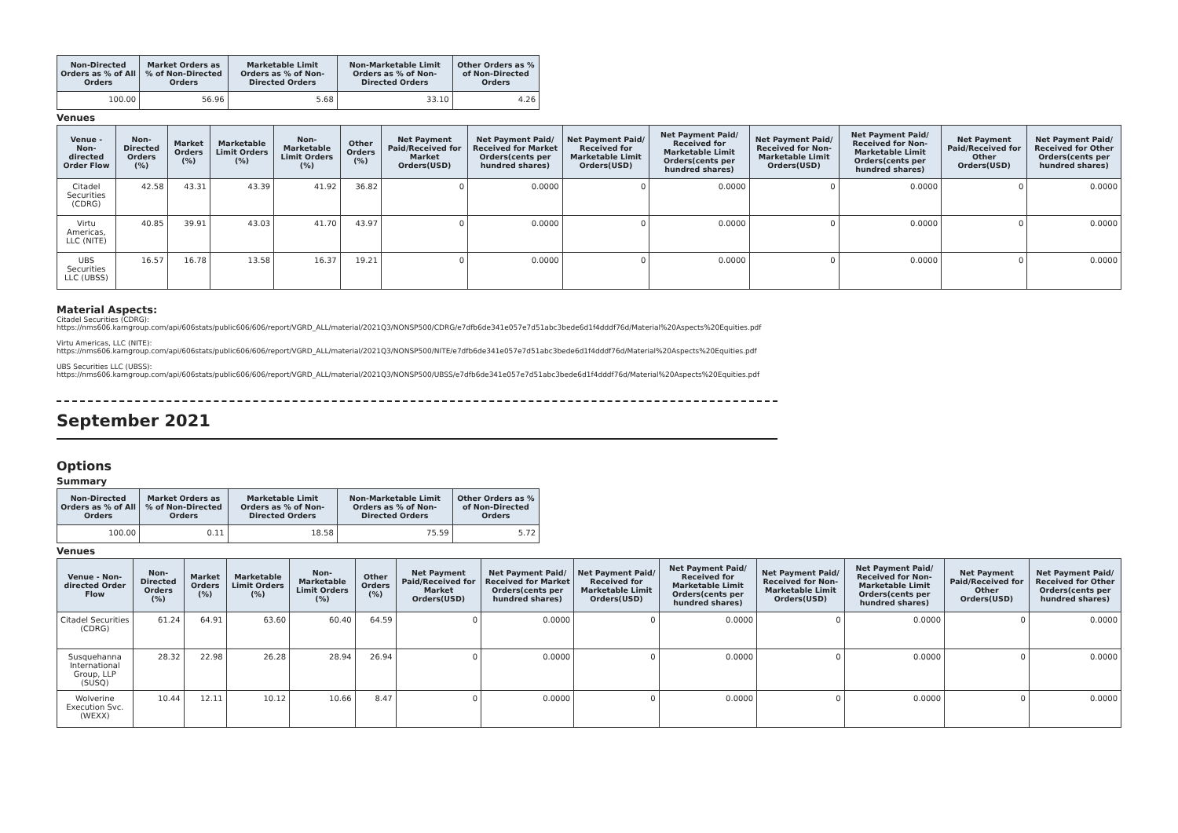| Non-Directed Orders as % of All Orders | Market Orders as % of Non-Directed Orders | Marketable Limit Orders as % of Non-Directed Orders | Non-Marketable Limit Orders as % of Non-Directed Orders | Other Orders as % of Non-Directed Orders |
| --- | --- | --- | --- | --- |
| 100.00 | 56.96 | 5.68 | 33.10 | 4.26 |
Venues
| Venue - Non-directed Order Flow | Non-Directed Orders (%) | Market Orders (%) | Marketable Limit Orders (%) | Non-Marketable Limit Orders (%) | Other Orders (%) | Net Payment Paid/Received for Market Orders(USD) | Net Payment Paid/ Received for Market Orders(cents per hundred shares) | Net Payment Paid/ Received for Marketable Limit Orders(USD) | Net Payment Paid/ Received for Marketable Limit Orders(cents per hundred shares) | Net Payment Paid/ Received for Non-Marketable Limit Orders(USD) | Net Payment Paid/ Received for Non-Marketable Limit Orders(cents per hundred shares) | Net Payment Paid/Received for Other Orders(USD) | Net Payment Paid/ Received for Other Orders(cents per hundred shares) |
| --- | --- | --- | --- | --- | --- | --- | --- | --- | --- | --- | --- | --- | --- |
| Citadel Securities (CDRG) | 42.58 | 43.31 | 43.39 | 41.92 | 36.82 | 0 | 0.0000 | 0 | 0.0000 | 0 | 0.0000 | 0 | 0.0000 |
| Virtu Americas, LLC (NITE) | 40.85 | 39.91 | 43.03 | 41.70 | 43.97 | 0 | 0.0000 | 0 | 0.0000 | 0 | 0.0000 | 0 | 0.0000 |
| UBS Securities LLC (UBSS) | 16.57 | 16.78 | 13.58 | 16.37 | 19.21 | 0 | 0.0000 | 0 | 0.0000 | 0 | 0.0000 | 0 | 0.0000 |
Material Aspects:
Citadel Securities (CDRG):
https://nms606.karngroup.com/api/606stats/public606/606/report/VGRD_ALL/material/2021Q3/NONSP500/CDRG/e7dfb6de341e057e7d51abc3bede6d1f4dddf76d/Material%20Aspects%20Equities.pdf
Virtu Americas, LLC (NITE):
https://nms606.karngroup.com/api/606stats/public606/606/report/VGRD_ALL/material/2021Q3/NONSP500/NITE/e7dfb6de341e057e7d51abc3bede6d1f4dddf76d/Material%20Aspects%20Equities.pdf
UBS Securities LLC (UBSS):
https://nms606.karngroup.com/api/606stats/public606/606/report/VGRD_ALL/material/2021Q3/NONSP500/UBSS/e7dfb6de341e057e7d51abc3bede6d1f4dddf76d/Material%20Aspects%20Equities.pdf
September 2021
Options
Summary
| Non-Directed Orders as % of All Orders | Market Orders as % of Non-Directed Orders | Marketable Limit Orders as % of Non-Directed Orders | Non-Marketable Limit Orders as % of Non-Directed Orders | Other Orders as % of Non-Directed Orders |
| --- | --- | --- | --- | --- |
| 100.00 | 0.11 | 18.58 | 75.59 | 5.72 |
Venues
| Venue - Non-directed Order Flow | Non-Directed Orders (%) | Market Orders (%) | Marketable Limit Orders (%) | Non-Marketable Limit Orders (%) | Other Orders (%) | Net Payment Paid/Received for Market Orders(USD) | Net Payment Paid/ Received for Market Orders(cents per hundred shares) | Net Payment Paid/ Received for Marketable Limit Orders(USD) | Net Payment Paid/ Received for Marketable Limit Orders(cents per hundred shares) | Net Payment Paid/ Received for Non-Marketable Limit Orders(USD) | Net Payment Paid/ Received for Non-Marketable Limit Orders(cents per hundred shares) | Net Payment Paid/Received for Other Orders(USD) | Net Payment Paid/ Received for Other Orders(cents per hundred shares) |
| --- | --- | --- | --- | --- | --- | --- | --- | --- | --- | --- | --- | --- | --- |
| Citadel Securities (CDRG) | 61.24 | 64.91 | 63.60 | 60.40 | 64.59 | 0 | 0.0000 | 0 | 0.0000 | 0 | 0.0000 | 0 | 0.0000 |
| Susquehanna International Group, LLP (SUSQ) | 28.32 | 22.98 | 26.28 | 28.94 | 26.94 | 0 | 0.0000 | 0 | 0.0000 | 0 | 0.0000 | 0 | 0.0000 |
| Wolverine Execution Svc. (WEXX) | 10.44 | 12.11 | 10.12 | 10.66 | 8.47 | 0 | 0.0000 | 0 | 0.0000 | 0 | 0.0000 | 0 | 0.0000 |